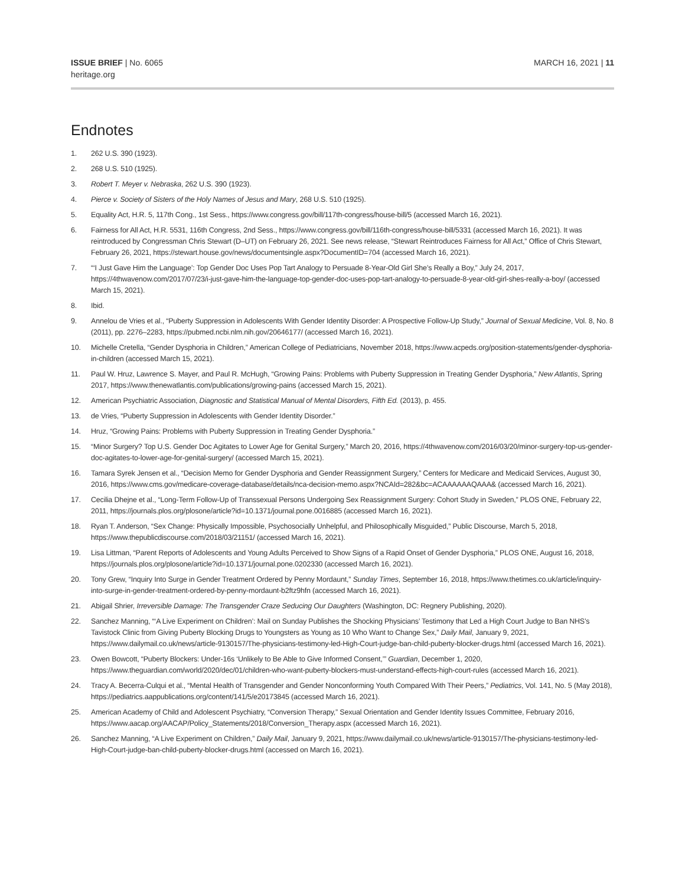ISSUE BRIEF | No. 6065
heritage.org
MARCH 16, 2021 | 11
Endnotes
1. 262 U.S. 390 (1923).
2. 268 U.S. 510 (1925).
3. Robert T. Meyer v. Nebraska, 262 U.S. 390 (1923).
4. Pierce v. Society of Sisters of the Holy Names of Jesus and Mary, 268 U.S. 510 (1925).
5. Equality Act, H.R. 5, 117th Cong., 1st Sess., https://www.congress.gov/bill/117th-congress/house-bill/5 (accessed March 16, 2021).
6. Fairness for All Act, H.R. 5531, 116th Congress, 2nd Sess., https://www.congress.gov/bill/116th-congress/house-bill/5331 (accessed March 16, 2021). It was reintroduced by Congressman Chris Stewart (D–UT) on February 26, 2021. See news release, “Stewart Reintroduces Fairness for All Act,” Office of Chris Stewart, February 26, 2021, https://stewart.house.gov/news/documentsingle.aspx?DocumentID=704 (accessed March 16, 2021).
7. “‘I Just Gave Him the Language’: Top Gender Doc Uses Pop Tart Analogy to Persuade 8-Year-Old Girl She’s Really a Boy,” July 24, 2017, https://4thwavenow.com/2017/07/23/i-just-gave-him-the-language-top-gender-doc-uses-pop-tart-analogy-to-persuade-8-year-old-girl-shes-really-a-boy/ (accessed March 15, 2021).
8. Ibid.
9. Annelou de Vries et al., “Puberty Suppression in Adolescents With Gender Identity Disorder: A Prospective Follow-Up Study,” Journal of Sexual Medicine, Vol. 8, No. 8 (2011), pp. 2276–2283, https://pubmed.ncbi.nlm.nih.gov/20646177/ (accessed March 16, 2021).
10. Michelle Cretella, “Gender Dysphoria in Children,” American College of Pediatricians, November 2018, https://www.acpeds.org/position-statements/gender-dysphoria-in-children (accessed March 15, 2021).
11. Paul W. Hruz, Lawrence S. Mayer, and Paul R. McHugh, “Growing Pains: Problems with Puberty Suppression in Treating Gender Dysphoria,” New Atlantis, Spring 2017, https://www.thenewatlantis.com/publications/growing-pains (accessed March 15, 2021).
12. American Psychiatric Association, Diagnostic and Statistical Manual of Mental Disorders, Fifth Ed. (2013), p. 455.
13. de Vries, “Puberty Suppression in Adolescents with Gender Identity Disorder.”
14. Hruz, “Growing Pains: Problems with Puberty Suppression in Treating Gender Dysphoria.”
15. “Minor Surgery? Top U.S. Gender Doc Agitates to Lower Age for Genital Surgery,” March 20, 2016, https://4thwavenow.com/2016/03/20/minor-surgery-top-us-gender-doc-agitates-to-lower-age-for-genital-surgery/ (accessed March 15, 2021).
16. Tamara Syrek Jensen et al., “Decision Memo for Gender Dysphoria and Gender Reassignment Surgery,” Centers for Medicare and Medicaid Services, August 30, 2016, https://www.cms.gov/medicare-coverage-database/details/nca-decision-memo.aspx?NCAId=282&bc=ACAAAAAAQAAA& (accessed March 16, 2021).
17. Cecilia Dhejne et al., “Long-Term Follow-Up of Transsexual Persons Undergoing Sex Reassignment Surgery: Cohort Study in Sweden,” PLOS ONE, February 22, 2011, https://journals.plos.org/plosone/article?id=10.1371/journal.pone.0016885 (accessed March 16, 2021).
18. Ryan T. Anderson, “Sex Change: Physically Impossible, Psychosocially Unhelpful, and Philosophically Misguided,” Public Discourse, March 5, 2018, https://www.thepublicdiscourse.com/2018/03/21151/ (accessed March 16, 2021).
19. Lisa Littman, “Parent Reports of Adolescents and Young Adults Perceived to Show Signs of a Rapid Onset of Gender Dysphoria,” PLOS ONE, August 16, 2018, https://journals.plos.org/plosone/article?id=10.1371/journal.pone.0202330 (accessed March 16, 2021).
20. Tony Grew, “Inquiry Into Surge in Gender Treatment Ordered by Penny Mordaunt,” Sunday Times, September 16, 2018, https://www.thetimes.co.uk/article/inquiry-into-surge-in-gender-treatment-ordered-by-penny-mordaunt-b2ftz9hfn (accessed March 16, 2021).
21. Abigail Shrier, Irreversible Damage: The Transgender Craze Seducing Our Daughters (Washington, DC: Regnery Publishing, 2020).
22. Sanchez Manning, “‘A Live Experiment on Children’: Mail on Sunday Publishes the Shocking Physicians’ Testimony that Led a High Court Judge to Ban NHS’s Tavistock Clinic from Giving Puberty Blocking Drugs to Youngsters as Young as 10 Who Want to Change Sex,” Daily Mail, January 9, 2021, https://www.dailymail.co.uk/news/article-9130157/The-physicians-testimony-led-High-Court-judge-ban-child-puberty-blocker-drugs.html (accessed March 16, 2021).
23. Owen Bowcott, “Puberty Blockers: Under-16s ‘Unlikely to Be Able to Give Informed Consent,’” Guardian, December 1, 2020, https://www.theguardian.com/world/2020/dec/01/children-who-want-puberty-blockers-must-understand-effects-high-court-rules (accessed March 16, 2021).
24. Tracy A. Becerra-Culqui et al., “Mental Health of Transgender and Gender Nonconforming Youth Compared With Their Peers,” Pediatrics, Vol. 141, No. 5 (May 2018), https://pediatrics.aappublications.org/content/141/5/e20173845 (accessed March 16, 2021).
25. American Academy of Child and Adolescent Psychiatry, “Conversion Therapy,” Sexual Orientation and Gender Identity Issues Committee, February 2016, https://www.aacap.org/AACAP/Policy_Statements/2018/Conversion_Therapy.aspx (accessed March 16, 2021).
26. Sanchez Manning, “A Live Experiment on Children,” Daily Mail, January 9, 2021, https://www.dailymail.co.uk/news/article-9130157/The-physicians-testimony-led-High-Court-judge-ban-child-puberty-blocker-drugs.html (accessed on March 16, 2021).